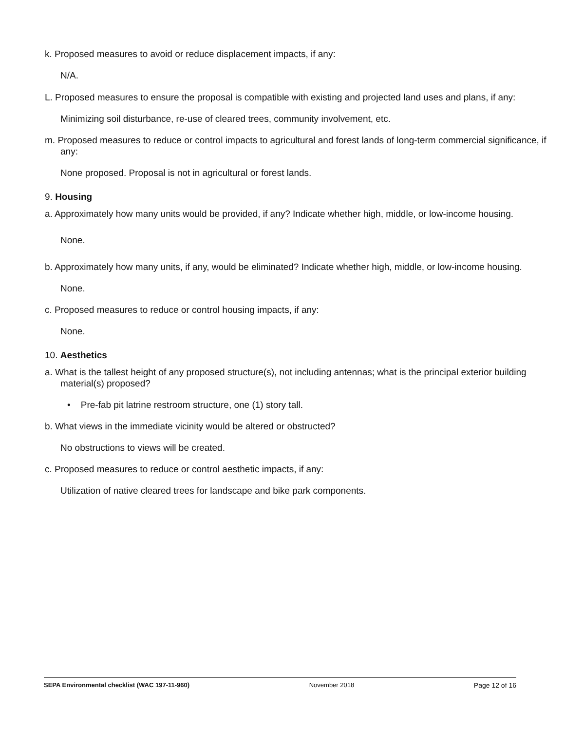k. Proposed measures to avoid or reduce displacement impacts, if any:
N/A.
L. Proposed measures to ensure the proposal is compatible with existing and projected land uses and plans, if any:
Minimizing soil disturbance, re-use of cleared trees, community involvement, etc.
m. Proposed measures to reduce or control impacts to agricultural and forest lands of long-term commercial significance, if any:
None proposed. Proposal is not in agricultural or forest lands.
9. Housing
a. Approximately how many units would be provided, if any? Indicate whether high, middle, or low-income housing.
None.
b. Approximately how many units, if any, would be eliminated? Indicate whether high, middle, or low-income housing.
None.
c. Proposed measures to reduce or control housing impacts, if any:
None.
10. Aesthetics
a. What is the tallest height of any proposed structure(s), not including antennas; what is the principal exterior building material(s) proposed?
• Pre-fab pit latrine restroom structure, one (1) story tall.
b. What views in the immediate vicinity would be altered or obstructed?
No obstructions to views will be created.
c. Proposed measures to reduce or control aesthetic impacts, if any:
Utilization of native cleared trees for landscape and bike park components.
SEPA Environmental checklist (WAC 197-11-960) November 2018 Page 12 of 16